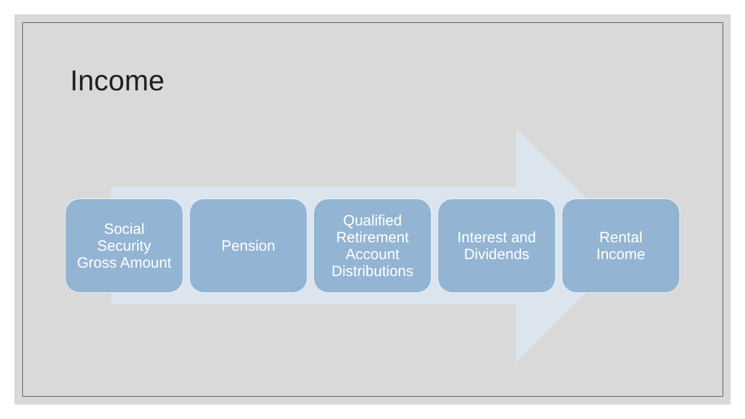Income
Social
Security
Gross Amount
Pension Qualified
Retirement
Account
Distributions
Interest and
Dividends
Rental
Income